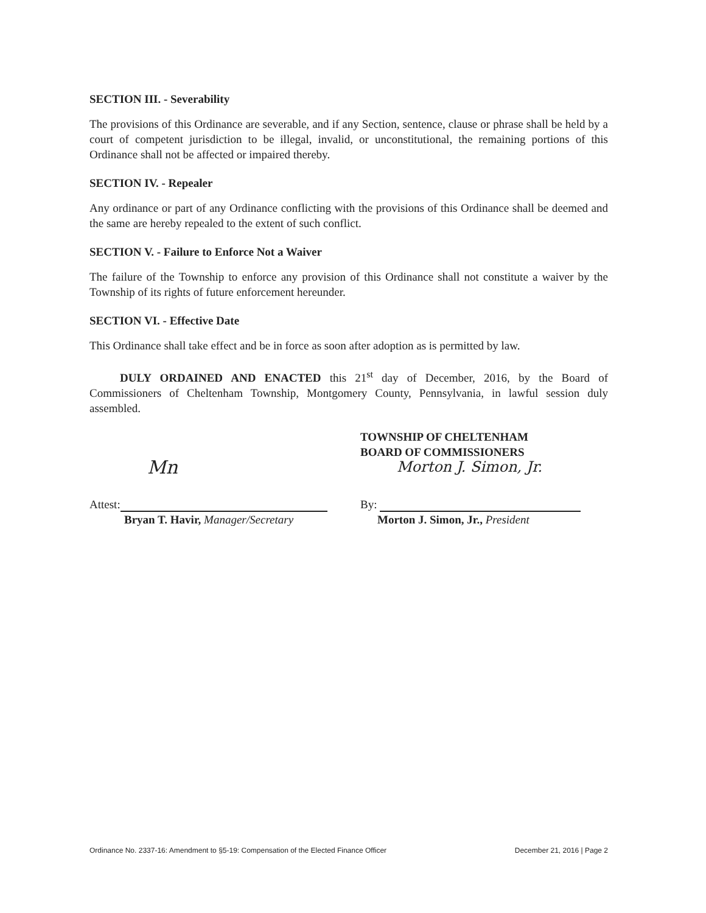SECTION III. - Severability
The provisions of this Ordinance are severable, and if any Section, sentence, clause or phrase shall be held by a court of competent jurisdiction to be illegal, invalid, or unconstitutional, the remaining portions of this Ordinance shall not be affected or impaired thereby.
SECTION IV. - Repealer
Any ordinance or part of any Ordinance conflicting with the provisions of this Ordinance shall be deemed and the same are hereby repealed to the extent of such conflict.
SECTION V. - Failure to Enforce Not a Waiver
The failure of the Township to enforce any provision of this Ordinance shall not constitute a waiver by the Township of its rights of future enforcement hereunder.
SECTION VI. - Effective Date
This Ordinance shall take effect and be in force as soon after adoption as is permitted by law.
DULY ORDAINED AND ENACTED this 21<sup>st</sup> day of December, 2016, by the Board of Commissioners of Cheltenham Township, Montgomery County, Pennsylvania, in lawful session duly assembled.
Mn
Attest:
Bryan T. Havir, Manager/Secretary
TOWNSHIP OF CHELTENHAM
BOARD OF COMMISSIONERS
Morton J. Simon, Jr.
By:
Morton J. Simon, Jr., President
Ordinance No. 2337-16: Amendment to §5-19: Compensation of the Elected Finance Officer December 21, 2016 | Page 2